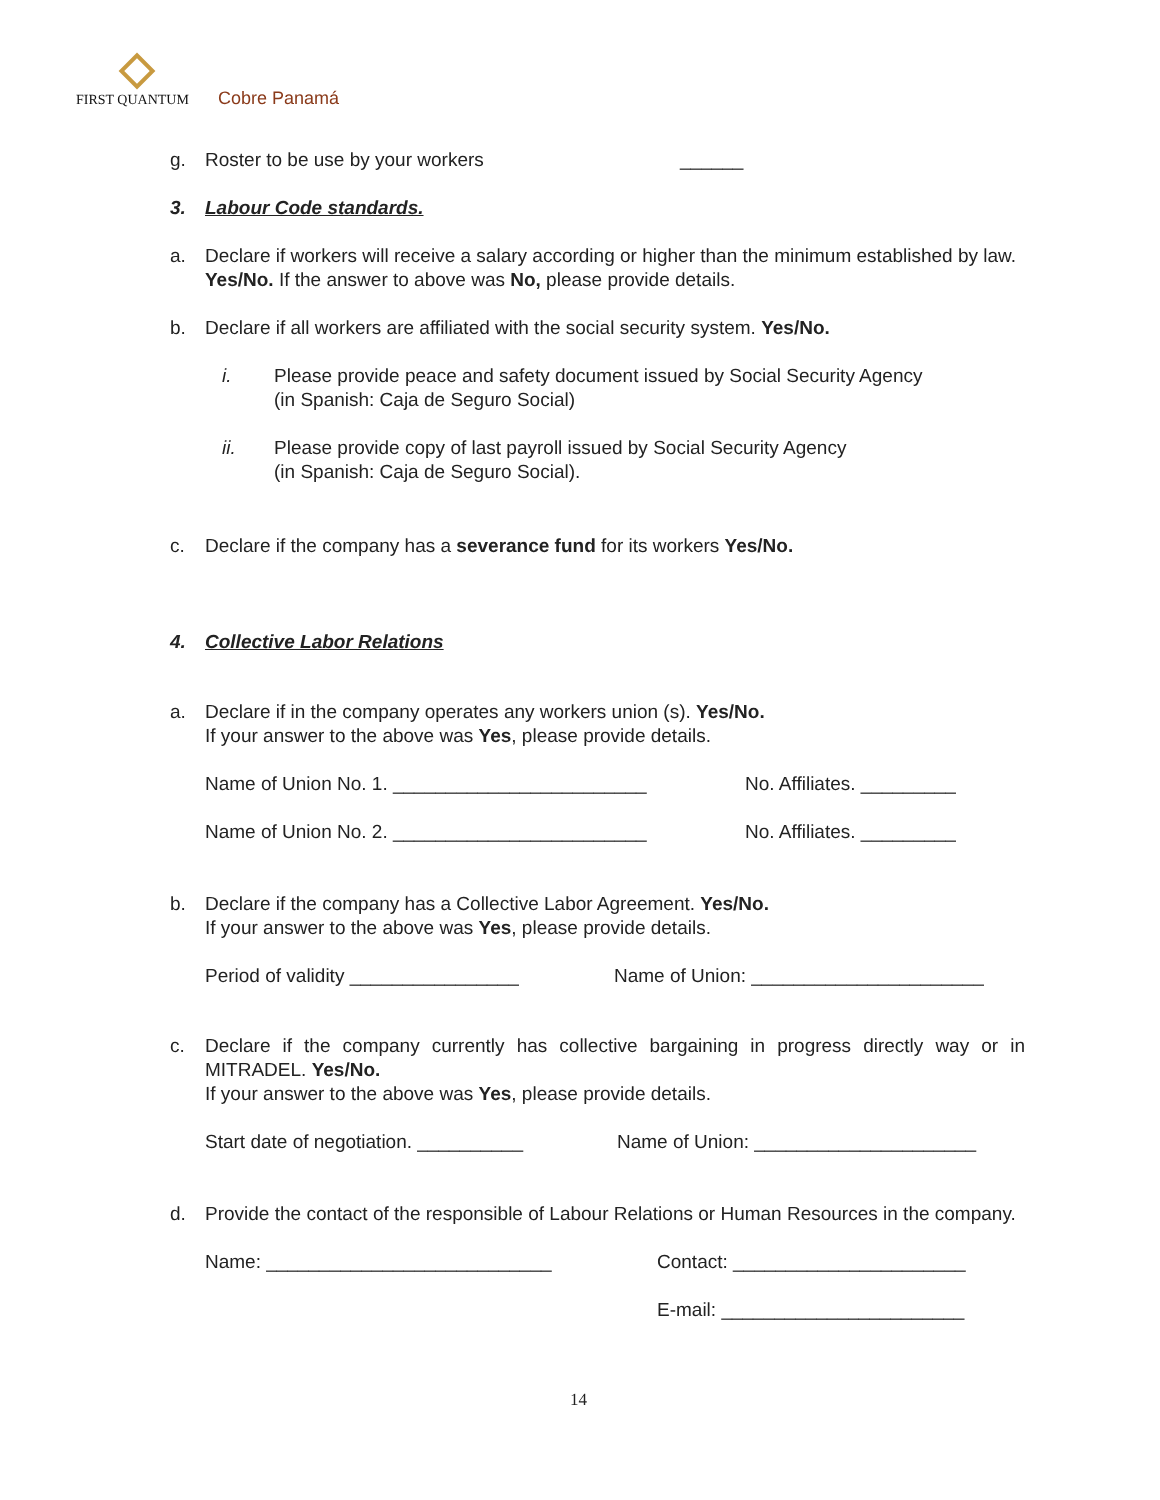FIRST QUANTUM
Cobre Panamá
g. Roster to be use by your workers ______
3. Labour Code standards.
a. Declare if workers will receive a salary according or higher than the minimum established by law. Yes/No. If the answer to above was No, please provide details.
b. Declare if all workers are affiliated with the social security system. Yes/No.
i. Please provide peace and safety document issued by Social Security Agency
(in Spanish: Caja de Seguro Social)
ii. Please provide copy of last payroll issued by Social Security Agency
(in Spanish: Caja de Seguro Social).
c. Declare if the company has a severance fund for its workers Yes/No.
4. Collective Labor Relations
a. Declare if in the company operates any workers union (s). Yes/No.
If your answer to the above was Yes, please provide details.
Name of Union No. 1. ________________________ No. Affiliates. _________
Name of Union No. 2. ________________________ No. Affiliates. _________
b. Declare if the company has a Collective Labor Agreement. Yes/No.
If your answer to the above was Yes, please provide details.
Period of validity ________________ Name of Union: ______________________
c. Declare if the company currently has collective bargaining in progress directly way or in MITRADEL. Yes/No.
If your answer to the above was Yes, please provide details.
Start date of negotiation. __________ Name of Union: _____________________
d. Provide the contact of the responsible of Labour Relations or Human Resources in the company.
Name: ___________________________ Contact: ______________________
E-mail: _______________________
14